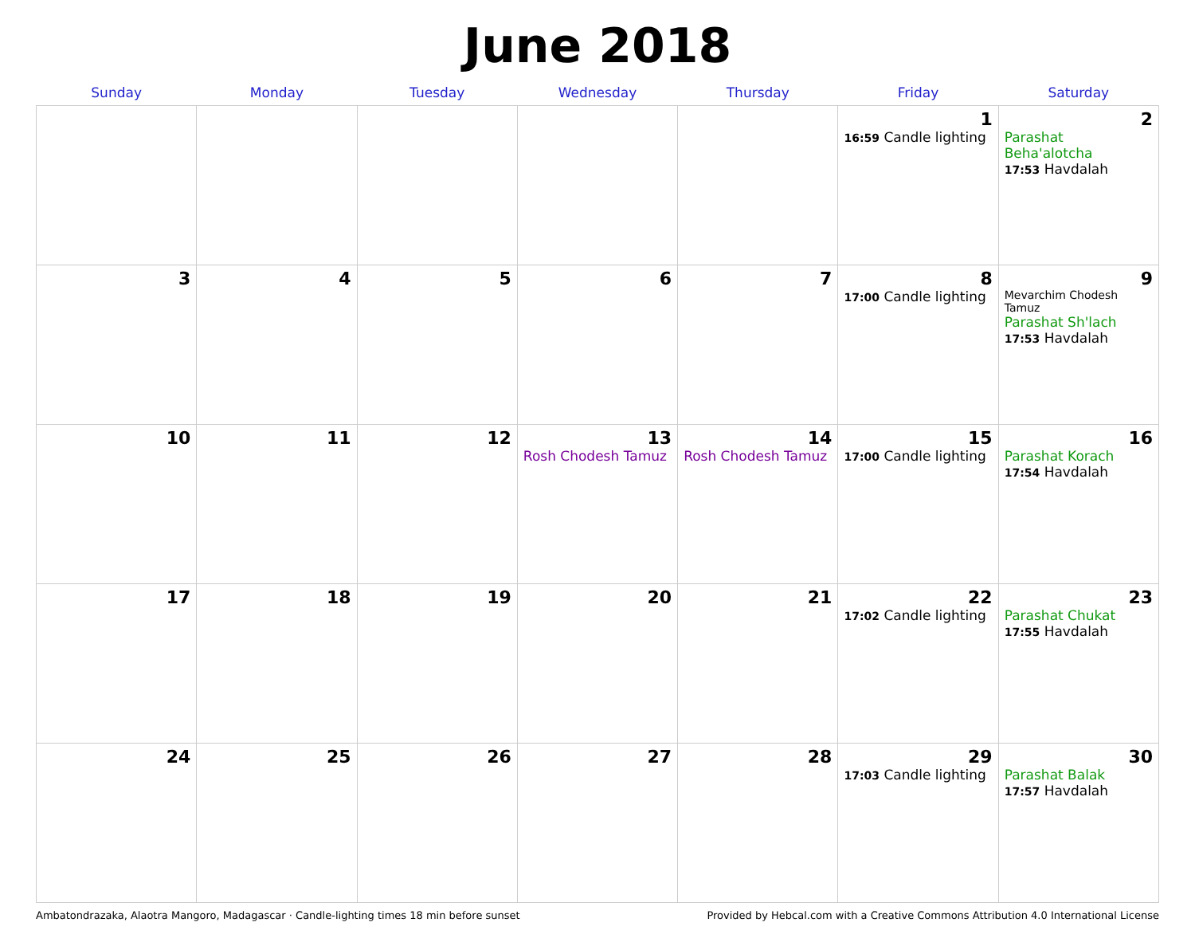June 2018
| Sunday | Monday | Tuesday | Wednesday | Thursday | Friday | Saturday |
| --- | --- | --- | --- | --- | --- | --- |
| | | | | | 1 16:59 Candle lighting | 2 Parashat Beha'alotcha 17:53 Havdalah |
| 3 | 4 | 5 | 6 | 7 | 8 17:00 Candle lighting | 9 Mevarchim Chodesh Tamuz Parashat Sh'lach 17:53 Havdalah |
| 10 | 11 | 12 | 13 Rosh Chodesh Tamuz | 14 Rosh Chodesh Tamuz | 15 17:00 Candle lighting | 16 Parashat Korach 17:54 Havdalah |
| 17 | 18 | 19 | 20 | 21 | 22 17:02 Candle lighting | 23 Parashat Chukat 17:55 Havdalah |
| 24 | 25 | 26 | 27 | 28 | 29 17:03 Candle lighting | 30 Parashat Balak 17:57 Havdalah |
Ambatondrazaka, Alaotra Mangoro, Madagascar · Candle-lighting times 18 min before sunset Provided by Hebcal.com with a Creative Commons Attribution 4.0 International License